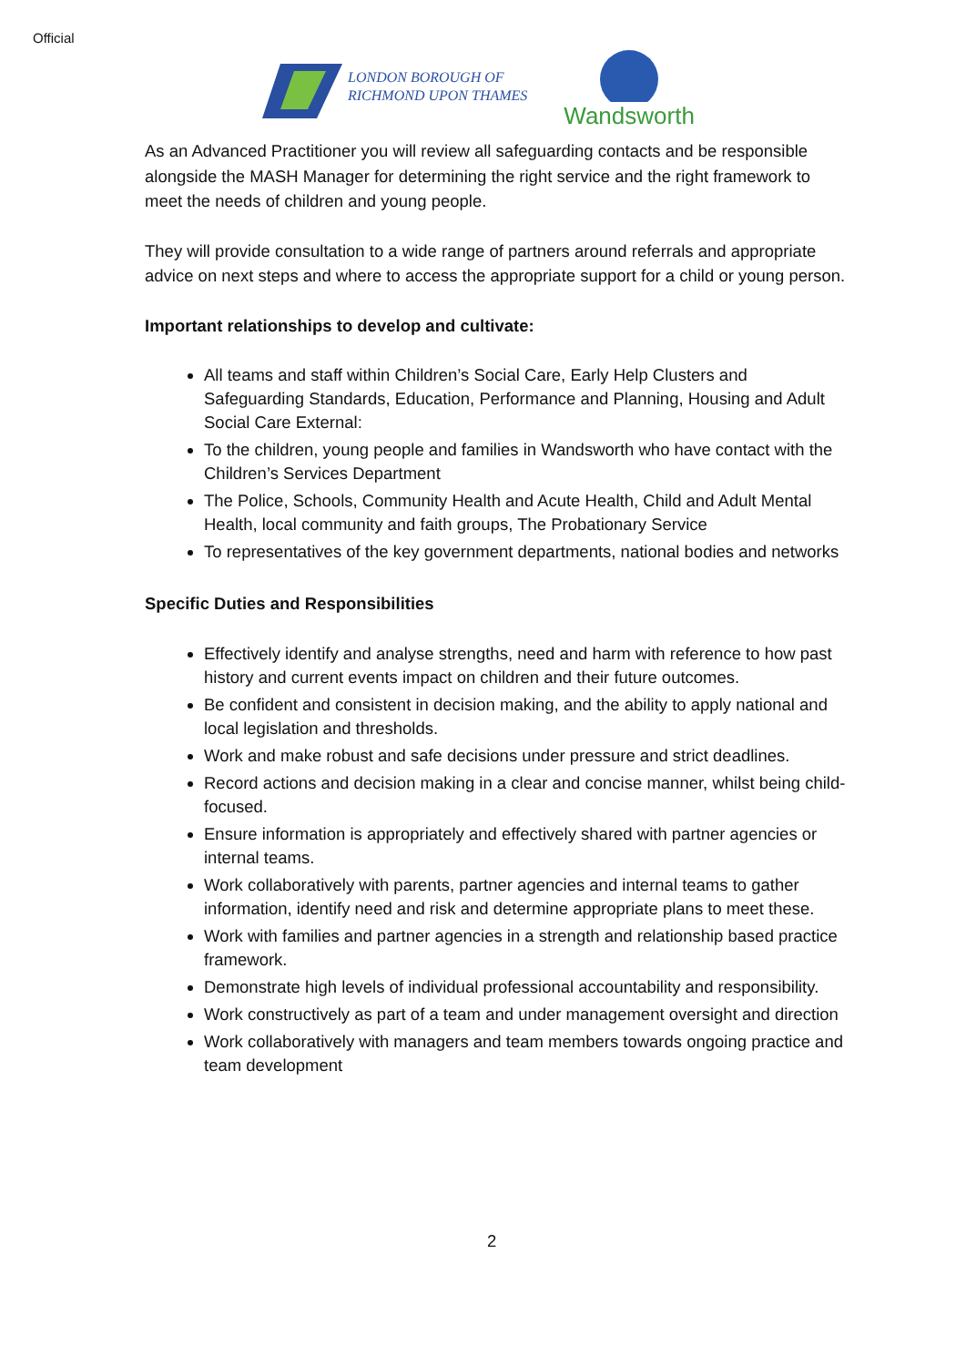Official
LONDON BOROUGH OF
RICHMOND UPON THAMES
Wandsworth
As an Advanced Practitioner you will review all safeguarding contacts and be responsible alongside the MASH Manager for determining the right service and the right framework to meet the needs of children and young people.
They will provide consultation to a wide range of partners around referrals and appropriate advice on next steps and where to access the appropriate support for a child or young person.
Important relationships to develop and cultivate:
All teams and staff within Children’s Social Care, Early Help Clusters and Safeguarding Standards, Education, Performance and Planning, Housing and Adult Social Care External:
To the children, young people and families in Wandsworth who have contact with the Children’s Services Department
The Police, Schools, Community Health and Acute Health, Child and Adult Mental Health, local community and faith groups, The Probationary Service
To representatives of the key government departments, national bodies and networks
Specific Duties and Responsibilities
Effectively identify and analyse strengths, need and harm with reference to how past history and current events impact on children and their future outcomes.
Be confident and consistent in decision making, and the ability to apply national and local legislation and thresholds.
Work and make robust and safe decisions under pressure and strict deadlines.
Record actions and decision making in a clear and concise manner, whilst being child-focused.
Ensure information is appropriately and effectively shared with partner agencies or internal teams.
Work collaboratively with parents, partner agencies and internal teams to gather information, identify need and risk and determine appropriate plans to meet these.
Work with families and partner agencies in a strength and relationship based practice framework.
Demonstrate high levels of individual professional accountability and responsibility.
Work constructively as part of a team and under management oversight and direction
Work collaboratively with managers and team members towards ongoing practice and team development
2